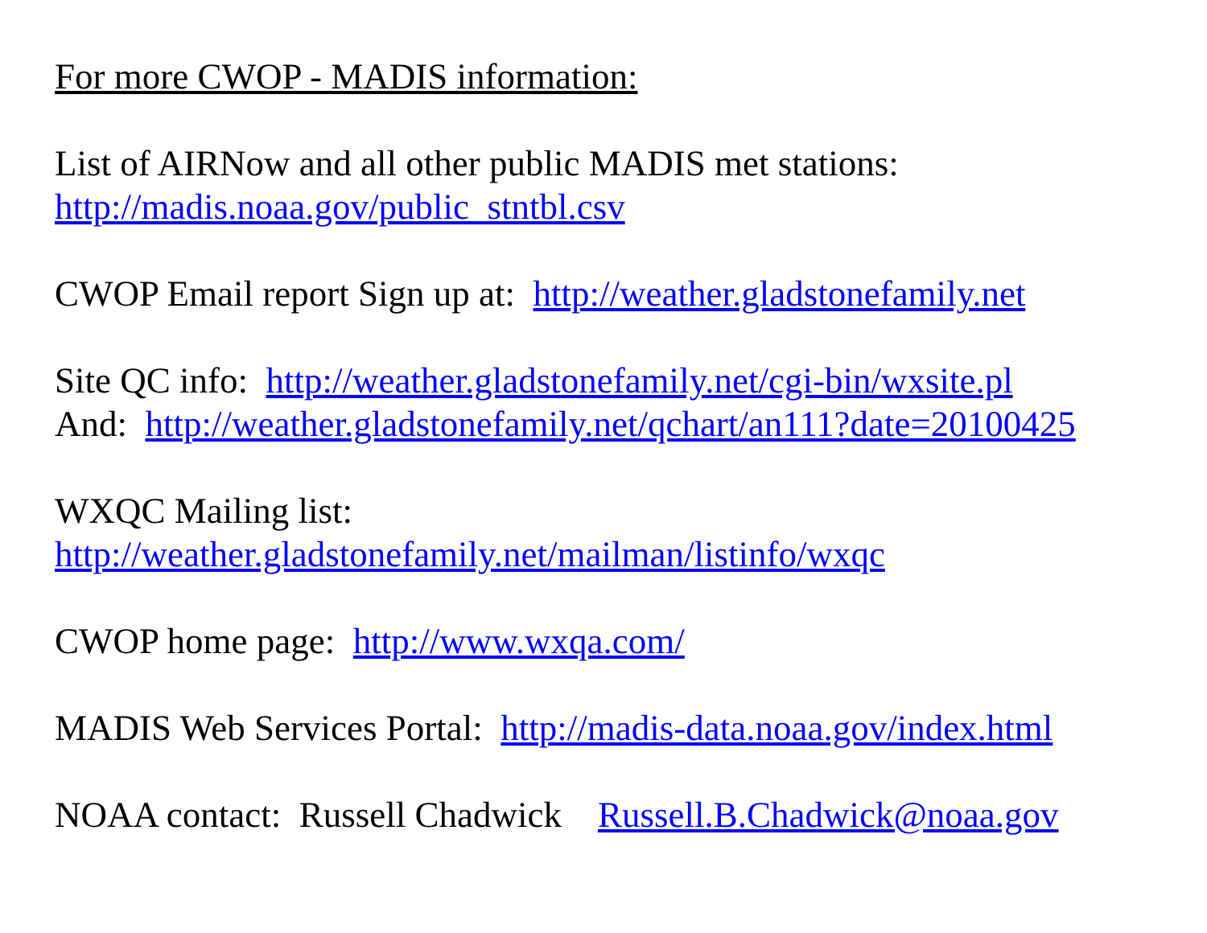For more CWOP - MADIS information:
List of AIRNow and all other public MADIS met stations:
http://madis.noaa.gov/public_stntbl.csv
CWOP Email report Sign up at: http://weather.gladstonefamily.net
Site QC info: http://weather.gladstonefamily.net/cgi-bin/wxsite.pl
And: http://weather.gladstonefamily.net/qchart/an111?date=20100425
WXQC Mailing list:
http://weather.gladstonefamily.net/mailman/listinfo/wxqc
CWOP home page: http://www.wxqa.com/
MADIS Web Services Portal: http://madis-data.noaa.gov/index.html
NOAA contact: Russell Chadwick Russell.B.Chadwick@noaa.gov